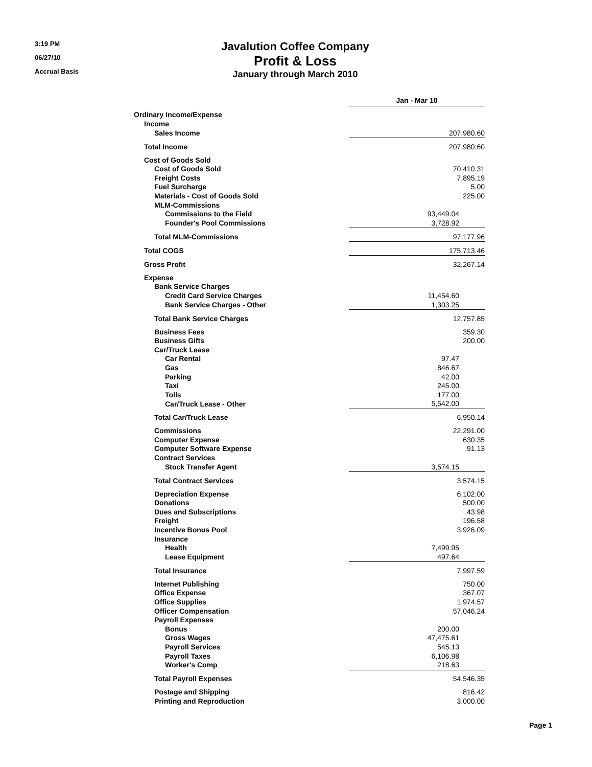3:19 PM
06/27/10
Accrual Basis
Javalution Coffee Company
Profit & Loss
January through March 2010
| | Jan - Mar 10 | |
| Ordinary Income/Expense | | |
| Income | | |
| Sales Income | 207,980.60 | |
| Total Income | 207,980.60 | |
| Cost of Goods Sold | | |
| Cost of Goods Sold | 70,410.31 | |
| Freight Costs | 7,895.19 | |
| Fuel Surcharge | 5.00 | |
| Materials - Cost of Goods Sold | 225.00 | |
| MLM-Commissions | | |
| Commissions to the Field | 93,449.04 | |
| Founder's Pool Commissions | 3,728.92 | |
| Total MLM-Commissions | 97,177.96 | |
| Total COGS | 175,713.46 | |
| Gross Profit | 32,267.14 | |
| Expense | | |
| Bank Service Charges | | |
| Credit Card Service Charges | 11,454.60 | |
| Bank Service Charges - Other | 1,303.25 | |
| Total Bank Service Charges | 12,757.85 | |
| Business Fees | 359.30 | |
| Business Gifts | 200.00 | |
| Car/Truck Lease | | |
| Car Rental | 97.47 | |
| Gas | 846.67 | |
| Parking | 42.00 | |
| Taxi | 245.00 | |
| Tolls | 177.00 | |
| Car/Truck Lease - Other | 5,542.00 | |
| Total Car/Truck Lease | 6,950.14 | |
| Commissions | 22,291.00 | |
| Computer Expense | 630.35 | |
| Computer Software Expense | 91.13 | |
| Contract Services | | |
| Stock Transfer Agent | 3,574.15 | |
| Total Contract Services | 3,574.15 | |
| Depreciation Expense | 6,102.00 | |
| Donations | 500.00 | |
| Dues and Subscriptions | 43.98 | |
| Freight | 196.58 | |
| Incentive Bonus Pool | 3,926.09 | |
| Insurance | | |
| Health | 7,499.95 | |
| Lease Equipment | 497.64 | |
| Total Insurance | 7,997.59 | |
| Internet Publishing | 750.00 | |
| Office Expense | 367.07 | |
| Office Supplies | 1,974.57 | |
| Officer Compensation | 57,046.24 | |
| Payroll Expenses | | |
| Bonus | 200.00 | |
| Gross Wages | 47,475.61 | |
| Payroll Services | 545.13 | |
| Payroll Taxes | 6,106.98 | |
| Worker's Comp | 218.63 | |
| Total Payroll Expenses | 54,546.35 | |
| Postage and Shipping | 816.42 | |
| Printing and Reproduction | 3,000.00 | |
Page 1